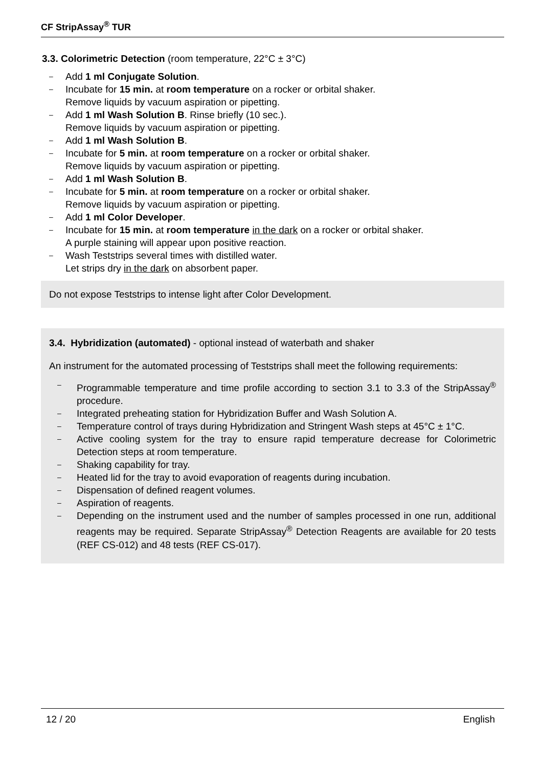CF StripAssay<sup>®</sup> TUR
3.3. Colorimetric Detection (room temperature, 22°C ± 3°C)
– Add 1 ml Conjugate Solution.
– Incubate for 15 min. at room temperature on a rocker or orbital shaker.
Remove liquids by vacuum aspiration or pipetting.
– Add 1 ml Wash Solution B. Rinse briefly (10 sec.).
Remove liquids by vacuum aspiration or pipetting.
– Add 1 ml Wash Solution B.
– Incubate for 5 min. at room temperature on a rocker or orbital shaker.
Remove liquids by vacuum aspiration or pipetting.
– Add 1 ml Wash Solution B.
– Incubate for 5 min. at room temperature on a rocker or orbital shaker.
Remove liquids by vacuum aspiration or pipetting.
– Add 1 ml Color Developer.
– Incubate for 15 min. at room temperature in the dark on a rocker or orbital shaker.
A purple staining will appear upon positive reaction.
– Wash Teststrips several times with distilled water.
Let strips dry in the dark on absorbent paper.
Do not expose Teststrips to intense light after Color Development.
3.4. Hybridization (automated) - optional instead of waterbath and shaker
An instrument for the automated processing of Teststrips shall meet the following requirements:
– Programmable temperature and time profile according to section 3.1 to 3.3 of the StripAssay<sup>®</sup> procedure.
– Integrated preheating station for Hybridization Buffer and Wash Solution A.
– Temperature control of trays during Hybridization and Stringent Wash steps at 45°C ± 1°C.
– Active cooling system for the tray to ensure rapid temperature decrease for Colorimetric Detection steps at room temperature.
– Shaking capability for tray.
– Heated lid for the tray to avoid evaporation of reagents during incubation.
– Dispensation of defined reagent volumes.
– Aspiration of reagents.
– Depending on the instrument used and the number of samples processed in one run, additional reagents may be required. Separate StripAssay<sup>®</sup> Detection Reagents are available for 20 tests (REF CS-012) and 48 tests (REF CS-017).
12 / 20 English